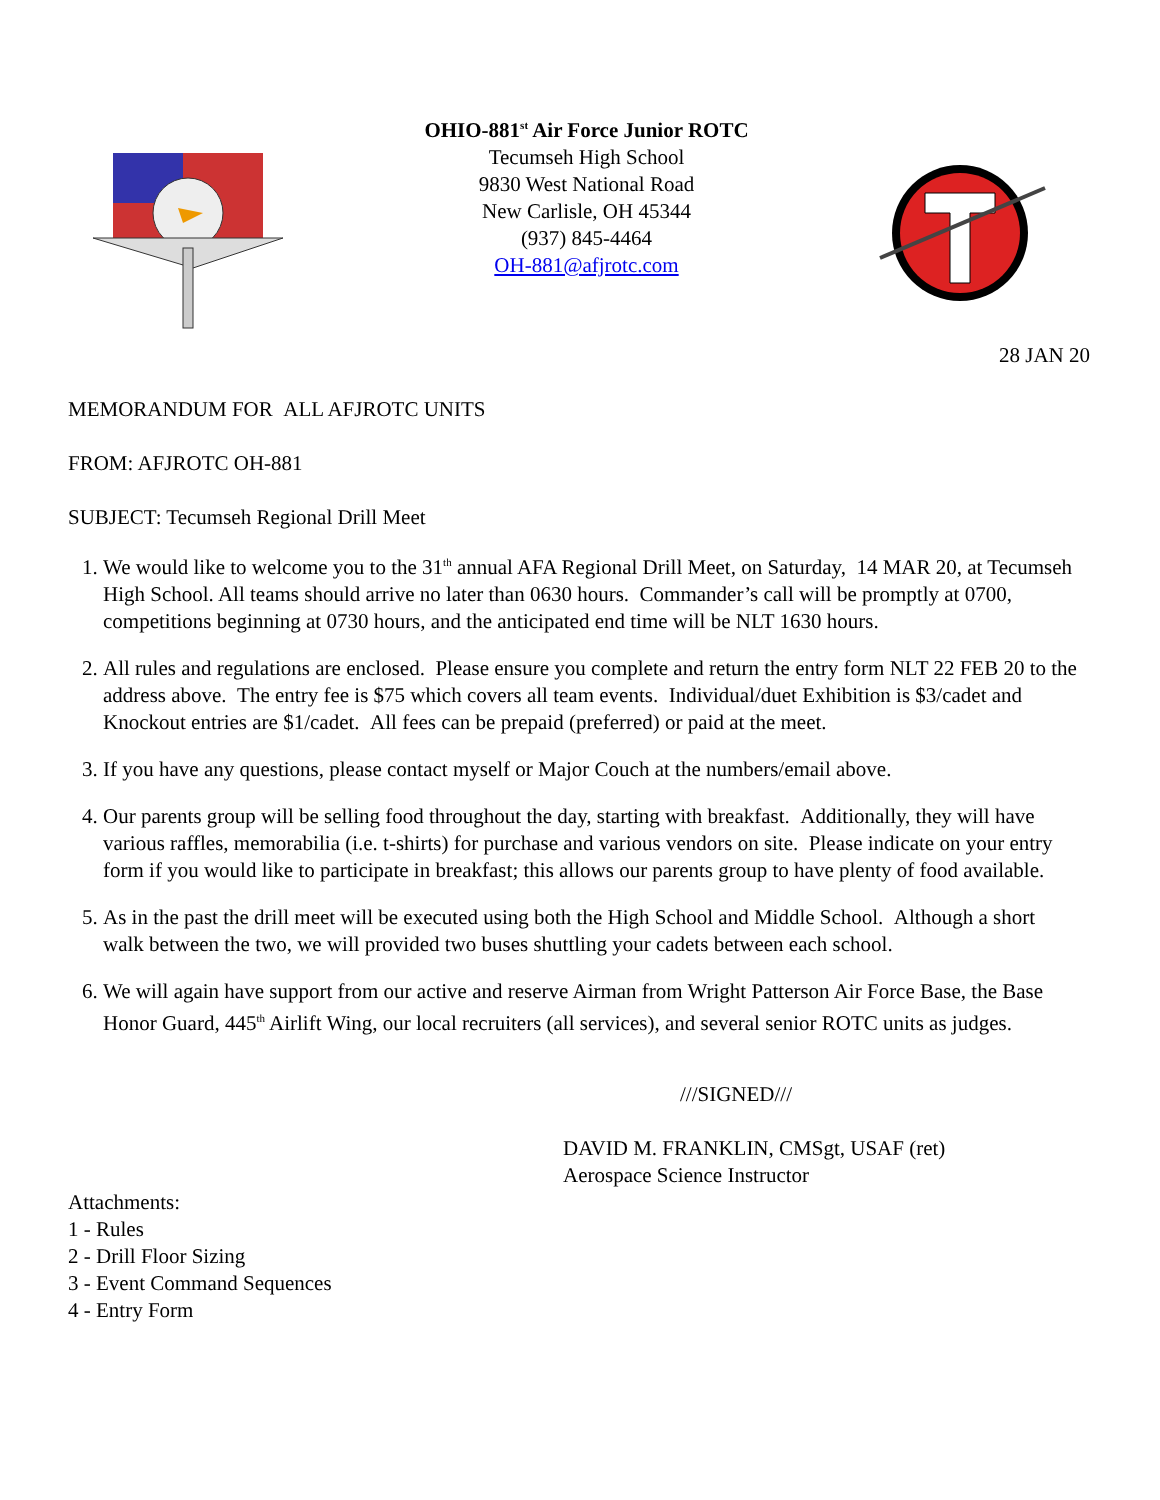OHIO-881<sup>st</sup> Air Force Junior ROTC
Tecumseh High School
9830 West National Road
New Carlisle, OH 45344
(937) 845-4464
OH-881@afjrotc.com
28 JAN 20
MEMORANDUM FOR ALL AFJROTC UNITS
FROM: AFJROTC OH-881
SUBJECT: Tecumseh Regional Drill Meet
1. We would like to welcome you to the 31<sup>th</sup> annual AFA Regional Drill Meet, on Saturday, 14 MAR 20, at Tecumseh High School. All teams should arrive no later than 0630 hours. Commander’s call will be promptly at 0700, competitions beginning at 0730 hours, and the anticipated end time will be NLT 1630 hours.
2. All rules and regulations are enclosed. Please ensure you complete and return the entry form NLT 22 FEB 20 to the address above. The entry fee is $75 which covers all team events. Individual/duet Exhibition is $3/cadet and Knockout entries are $1/cadet. All fees can be prepaid (preferred) or paid at the meet.
3. If you have any questions, please contact myself or Major Couch at the numbers/email above.
4. Our parents group will be selling food throughout the day, starting with breakfast. Additionally, they will have various raffles, memorabilia (i.e. t-shirts) for purchase and various vendors on site. Please indicate on your entry form if you would like to participate in breakfast; this allows our parents group to have plenty of food available.
5. As in the past the drill meet will be executed using both the High School and Middle School. Although a short walk between the two, we will provided two buses shuttling your cadets between each school.
6. We will again have support from our active and reserve Airman from Wright Patterson Air Force Base, the Base Honor Guard, 445<sup>th</sup> Airlift Wing, our local recruiters (all services), and several senior ROTC units as judges.
///SIGNED///
DAVID M. FRANKLIN, CMSgt, USAF (ret)
Aerospace Science Instructor
Attachments:
1 - Rules
2 - Drill Floor Sizing
3 - Event Command Sequences
4 - Entry Form